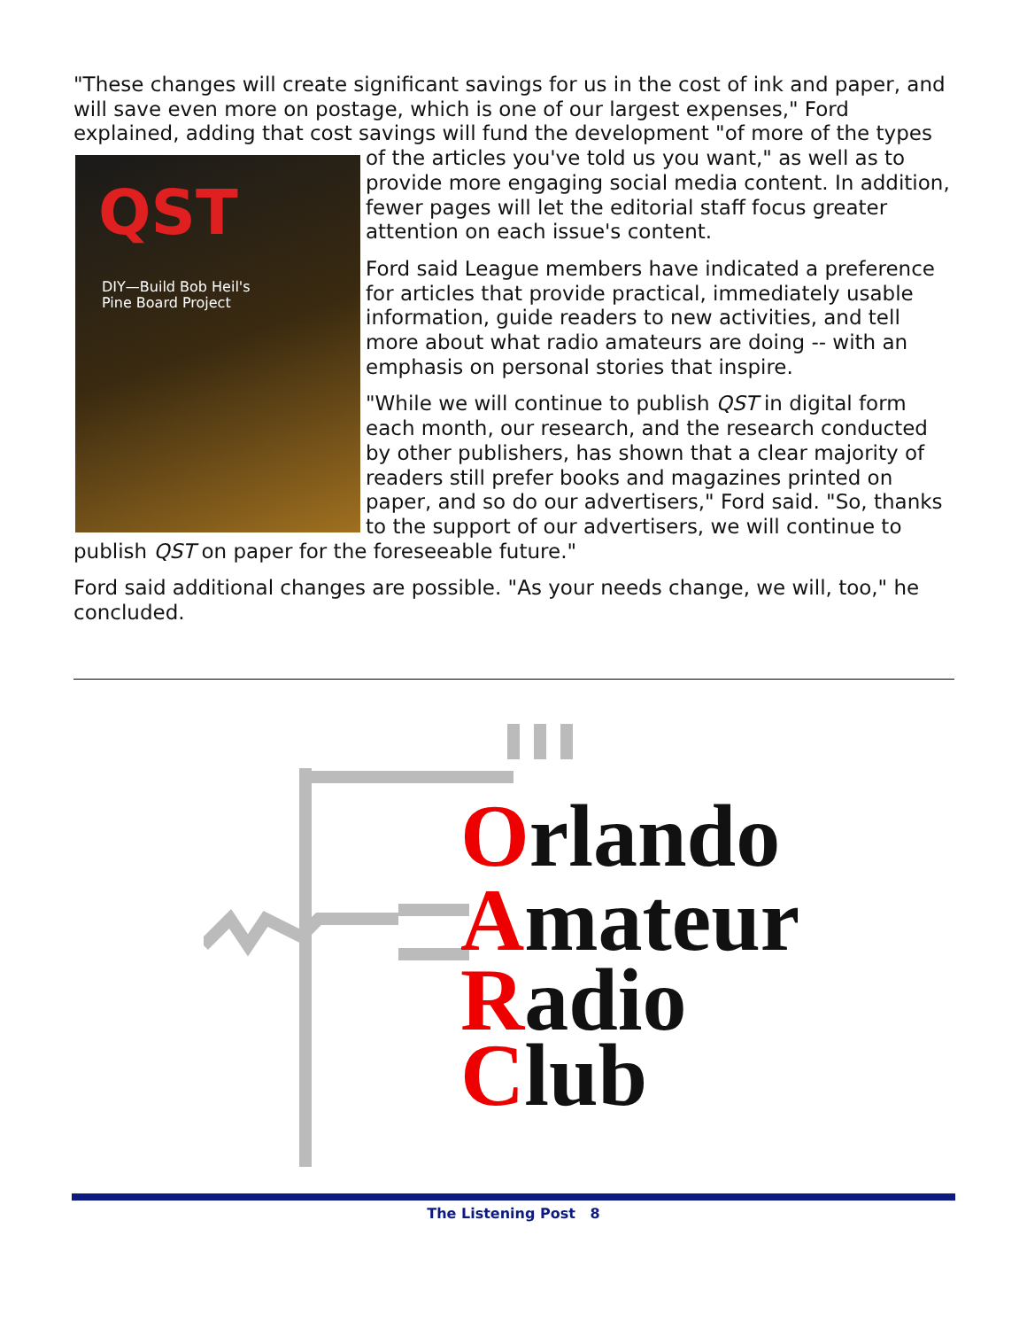"These changes will create significant savings for us in the cost of ink and paper, and will save even more on postage, which is one of our largest expenses," Ford explained, adding that cost savings will fund the development "of more of the types of QST
DIY—Build Bob Heil's
Pine Board Project the articles you've told us you want," as well as to provide more engaging social media content. In addition, fewer pages will let the editorial staff focus greater attention on each issue's content.
Ford said League members have indicated a preference for articles that provide practical, immediately usable information, guide readers to new activities, and tell more about what radio amateurs are doing -- with an emphasis on personal stories that inspire.
"While we will continue to publish QST in digital form each month, our research, and the research conducted by other publishers, has shown that a clear majority of readers still prefer books and magazines printed on paper, and so do our advertisers," Ford said. "So, thanks to the support of our advertisers, we will continue to publish QST on paper for the foreseeable future."
Ford said additional changes are possible. "As your needs change, we will, too," he concluded.
Orlando
Amateur
Radio
Club
The Listening Post 8